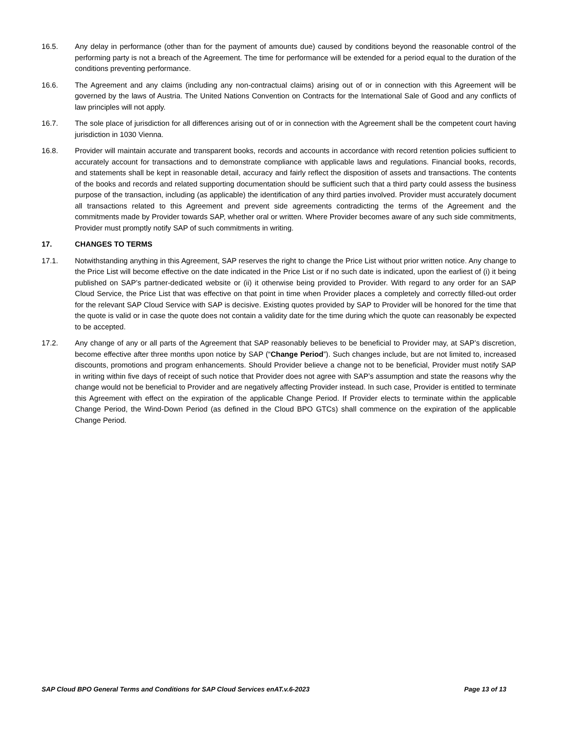16.5. Any delay in performance (other than for the payment of amounts due) caused by conditions beyond the reasonable control of the performing party is not a breach of the Agreement. The time for performance will be extended for a period equal to the duration of the conditions preventing performance.
16.6. The Agreement and any claims (including any non-contractual claims) arising out of or in connection with this Agreement will be governed by the laws of Austria. The United Nations Convention on Contracts for the International Sale of Good and any conflicts of law principles will not apply.
16.7. The sole place of jurisdiction for all differences arising out of or in connection with the Agreement shall be the competent court having jurisdiction in 1030 Vienna.
16.8. Provider will maintain accurate and transparent books, records and accounts in accordance with record retention policies sufficient to accurately account for transactions and to demonstrate compliance with applicable laws and regulations. Financial books, records, and statements shall be kept in reasonable detail, accuracy and fairly reflect the disposition of assets and transactions. The contents of the books and records and related supporting documentation should be sufficient such that a third party could assess the business purpose of the transaction, including (as applicable) the identification of any third parties involved. Provider must accurately document all transactions related to this Agreement and prevent side agreements contradicting the terms of the Agreement and the commitments made by Provider towards SAP, whether oral or written. Where Provider becomes aware of any such side commitments, Provider must promptly notify SAP of such commitments in writing.
17. CHANGES TO TERMS
17.1. Notwithstanding anything in this Agreement, SAP reserves the right to change the Price List without prior written notice. Any change to the Price List will become effective on the date indicated in the Price List or if no such date is indicated, upon the earliest of (i) it being published on SAP’s partner-dedicated website or (ii) it otherwise being provided to Provider. With regard to any order for an SAP Cloud Service, the Price List that was effective on that point in time when Provider places a completely and correctly filled-out order for the relevant SAP Cloud Service with SAP is decisive. Existing quotes provided by SAP to Provider will be honored for the time that the quote is valid or in case the quote does not contain a validity date for the time during which the quote can reasonably be expected to be accepted.
17.2. Any change of any or all parts of the Agreement that SAP reasonably believes to be beneficial to Provider may, at SAP’s discretion, become effective after three months upon notice by SAP (“Change Period”). Such changes include, but are not limited to, increased discounts, promotions and program enhancements. Should Provider believe a change not to be beneficial, Provider must notify SAP in writing within five days of receipt of such notice that Provider does not agree with SAP’s assumption and state the reasons why the change would not be beneficial to Provider and are negatively affecting Provider instead. In such case, Provider is entitled to terminate this Agreement with effect on the expiration of the applicable Change Period. If Provider elects to terminate within the applicable Change Period, the Wind-Down Period (as defined in the Cloud BPO GTCs) shall commence on the expiration of the applicable Change Period.
SAP Cloud BPO General Terms and Conditions for SAP Cloud Services enAT.v.6-2023 Page 13 of 13